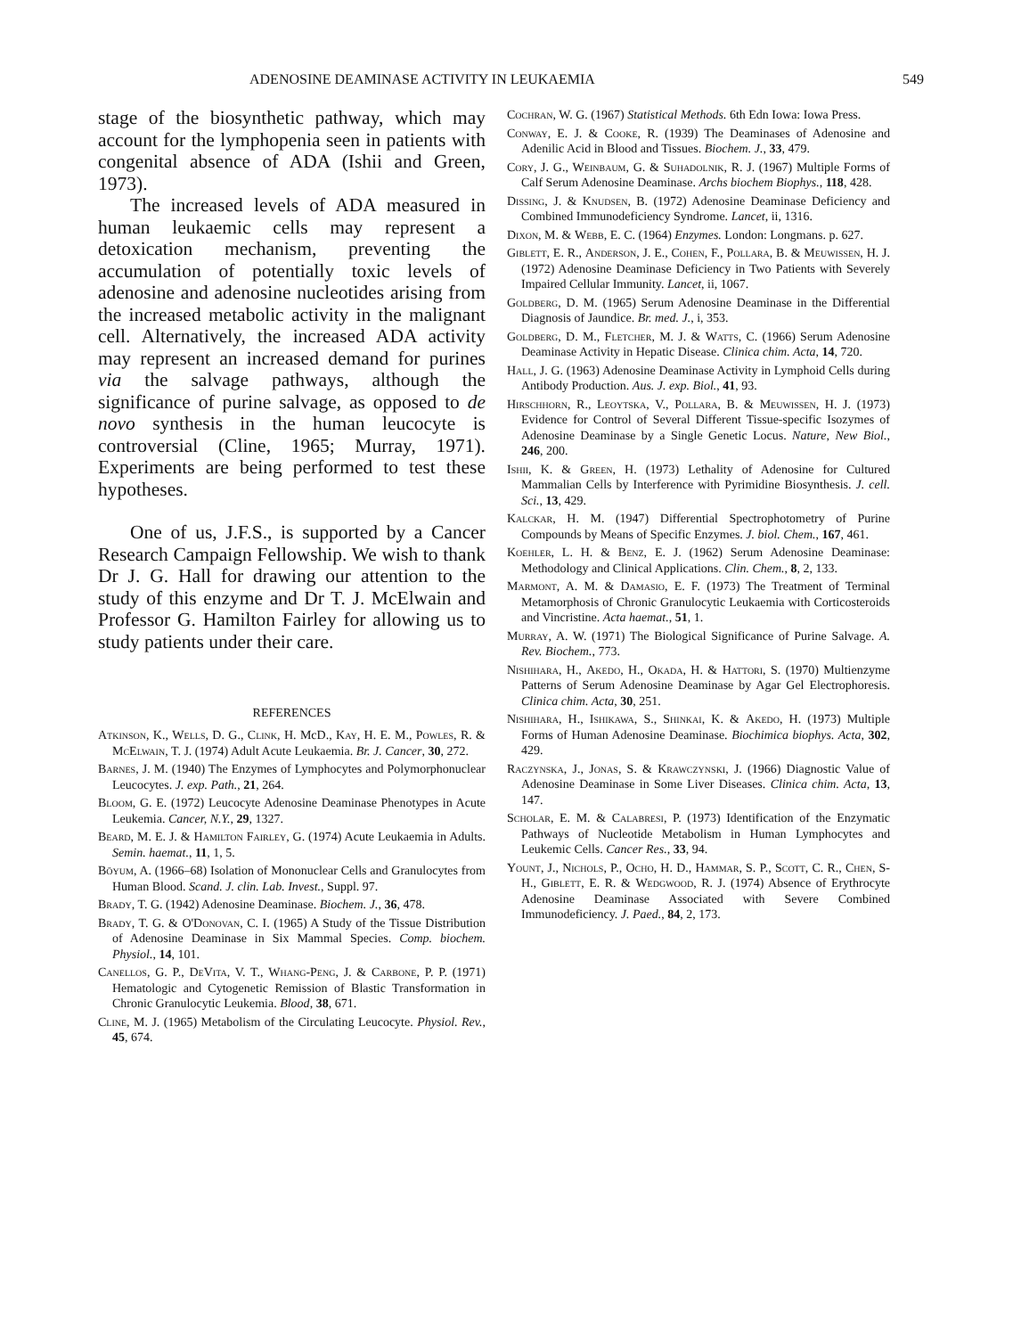ADENOSINE DEAMINASE ACTIVITY IN LEUKAEMIA 549
stage of the biosynthetic pathway, which may account for the lymphopenia seen in patients with congenital absence of ADA (Ishii and Green, 1973).
The increased levels of ADA measured in human leukaemic cells may represent a detoxication mechanism, preventing the accumulation of potentially toxic levels of adenosine and adenosine nucleotides arising from the increased metabolic activity in the malignant cell. Alternatively, the increased ADA activity may represent an increased demand for purines via the salvage pathways, although the significance of purine salvage, as opposed to de novo synthesis in the human leucocyte is controversial (Cline, 1965; Murray, 1971). Experiments are being performed to test these hypotheses.
One of us, J.F.S., is supported by a Cancer Research Campaign Fellowship. We wish to thank Dr J. G. Hall for drawing our attention to the study of this enzyme and Dr T. J. McElwain and Professor G. Hamilton Fairley for allowing us to study patients under their care.
REFERENCES
Atkinson, K., Wells, D. G., Clink, H. McD., Kay, H. E. M., Powles, R. & McElwain, T. J. (1974) Adult Acute Leukaemia. Br. J. Cancer, 30, 272.
Barnes, J. M. (1940) The Enzymes of Lymphocytes and Polymorphonuclear Leucocytes. J. exp. Path., 21, 264.
Bloom, G. E. (1972) Leucocyte Adenosine Deaminase Phenotypes in Acute Leukemia. Cancer, N.Y., 29, 1327.
Beard, M. E. J. & Hamilton Fairley, G. (1974) Acute Leukaemia in Adults. Semin. haemat., 11, 1, 5.
Böyum, A. (1966–68) Isolation of Mononuclear Cells and Granulocytes from Human Blood. Scand. J. clin. Lab. Invest., Suppl. 97.
Brady, T. G. (1942) Adenosine Deaminase. Biochem. J., 36, 478.
Brady, T. G. & O'Donovan, C. I. (1965) A Study of the Tissue Distribution of Adenosine Deaminase in Six Mammal Species. Comp. biochem. Physiol., 14, 101.
Canellos, G. P., DeVita, V. T., Whang-Peng, J. & Carbone, P. P. (1971) Hematologic and Cytogenetic Remission of Blastic Transformation in Chronic Granulocytic Leukemia. Blood, 38, 671.
Cline, M. J. (1965) Metabolism of the Circulating Leucocyte. Physiol. Rev., 45, 674.
Cochran, W. G. (1967) Statistical Methods. 6th Edn Iowa: Iowa Press.
Conway, E. J. & Cooke, R. (1939) The Deaminases of Adenosine and Adenilic Acid in Blood and Tissues. Biochem. J., 33, 479.
Cory, J. G., Weinbaum, G. & Suhadolnik, R. J. (1967) Multiple Forms of Calf Serum Adenosine Deaminase. Archs biochem Biophys., 118, 428.
Dissing, J. & Knudsen, B. (1972) Adenosine Deaminase Deficiency and Combined Immunodeficiency Syndrome. Lancet, ii, 1316.
Dixon, M. & Webb, E. C. (1964) Enzymes. London: Longmans. p. 627.
Giblett, E. R., Anderson, J. E., Cohen, F., Pollara, B. & Meuwissen, H. J. (1972) Adenosine Deaminase Deficiency in Two Patients with Severely Impaired Cellular Immunity. Lancet, ii, 1067.
Goldberg, D. M. (1965) Serum Adenosine Deaminase in the Differential Diagnosis of Jaundice. Br. med. J., i, 353.
Goldberg, D. M., Fletcher, M. J. & Watts, C. (1966) Serum Adenosine Deaminase Activity in Hepatic Disease. Clinica chim. Acta, 14, 720.
Hall, J. G. (1963) Adenosine Deaminase Activity in Lymphoid Cells during Antibody Production. Aus. J. exp. Biol., 41, 93.
Hirschhorn, R., Leoytska, V., Pollara, B. & Meuwissen, H. J. (1973) Evidence for Control of Several Different Tissue-specific Isozymes of Adenosine Deaminase by a Single Genetic Locus. Nature, New Biol., 246, 200.
Ishii, K. & Green, H. (1973) Lethality of Adenosine for Cultured Mammalian Cells by Interference with Pyrimidine Biosynthesis. J. cell. Sci., 13, 429.
Kalckar, H. M. (1947) Differential Spectrophotometry of Purine Compounds by Means of Specific Enzymes. J. biol. Chem., 167, 461.
Koehler, L. H. & Benz, E. J. (1962) Serum Adenosine Deaminase: Methodology and Clinical Applications. Clin. Chem., 8, 2, 133.
Marmont, A. M. & Damasio, E. F. (1973) The Treatment of Terminal Metamorphosis of Chronic Granulocytic Leukaemia with Corticosteroids and Vincristine. Acta haemat., 51, 1.
Murray, A. W. (1971) The Biological Significance of Purine Salvage. A. Rev. Biochem., 773.
Nishihara, H., Akedo, H., Okada, H. & Hattori, S. (1970) Multienzyme Patterns of Serum Adenosine Deaminase by Agar Gel Electrophoresis. Clinica chim. Acta, 30, 251.
Nishihara, H., Ishikawa, S., Shinkai, K. & Akedo, H. (1973) Multiple Forms of Human Adenosine Deaminase. Biochimica biophys. Acta, 302, 429.
Raczynska, J., Jonas, S. & Krawczynski, J. (1966) Diagnostic Value of Adenosine Deaminase in Some Liver Diseases. Clinica chim. Acta, 13, 147.
Scholar, E. M. & Calabresi, P. (1973) Identification of the Enzymatic Pathways of Nucleotide Metabolism in Human Lymphocytes and Leukemic Cells. Cancer Res., 33, 94.
Yount, J., Nichols, P., Ocho, H. D., Hammar, S. P., Scott, C. R., Chen, S-H., Giblett, E. R. & Wedgwood, R. J. (1974) Absence of Erythrocyte Adenosine Deaminase Associated with Severe Combined Immunodeficiency. J. Paed., 84, 2, 173.